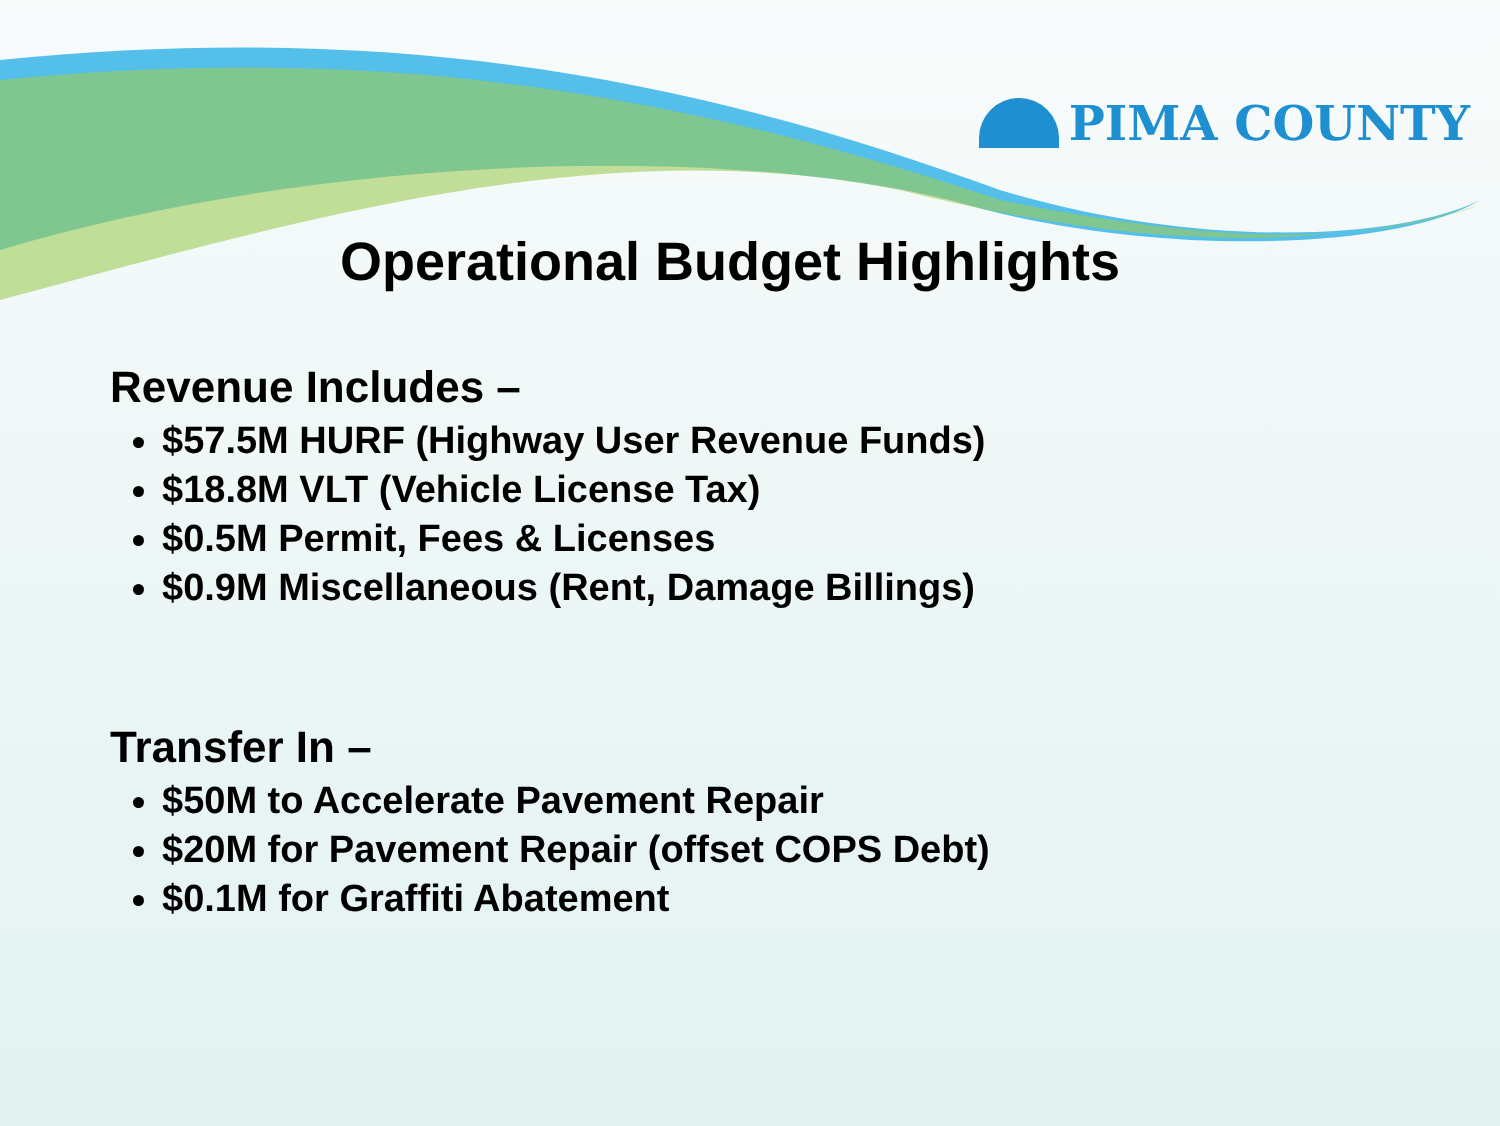PIMA COUNTY
Operational Budget Highlights
Revenue Includes –
$57.5M HURF (Highway User Revenue Funds)
$18.8M VLT (Vehicle License Tax)
$0.5M Permit, Fees & Licenses
$0.9M Miscellaneous (Rent, Damage Billings)
Transfer In –
$50M to Accelerate Pavement Repair
$20M for Pavement Repair (offset COPS Debt)
$0.1M for Graffiti Abatement